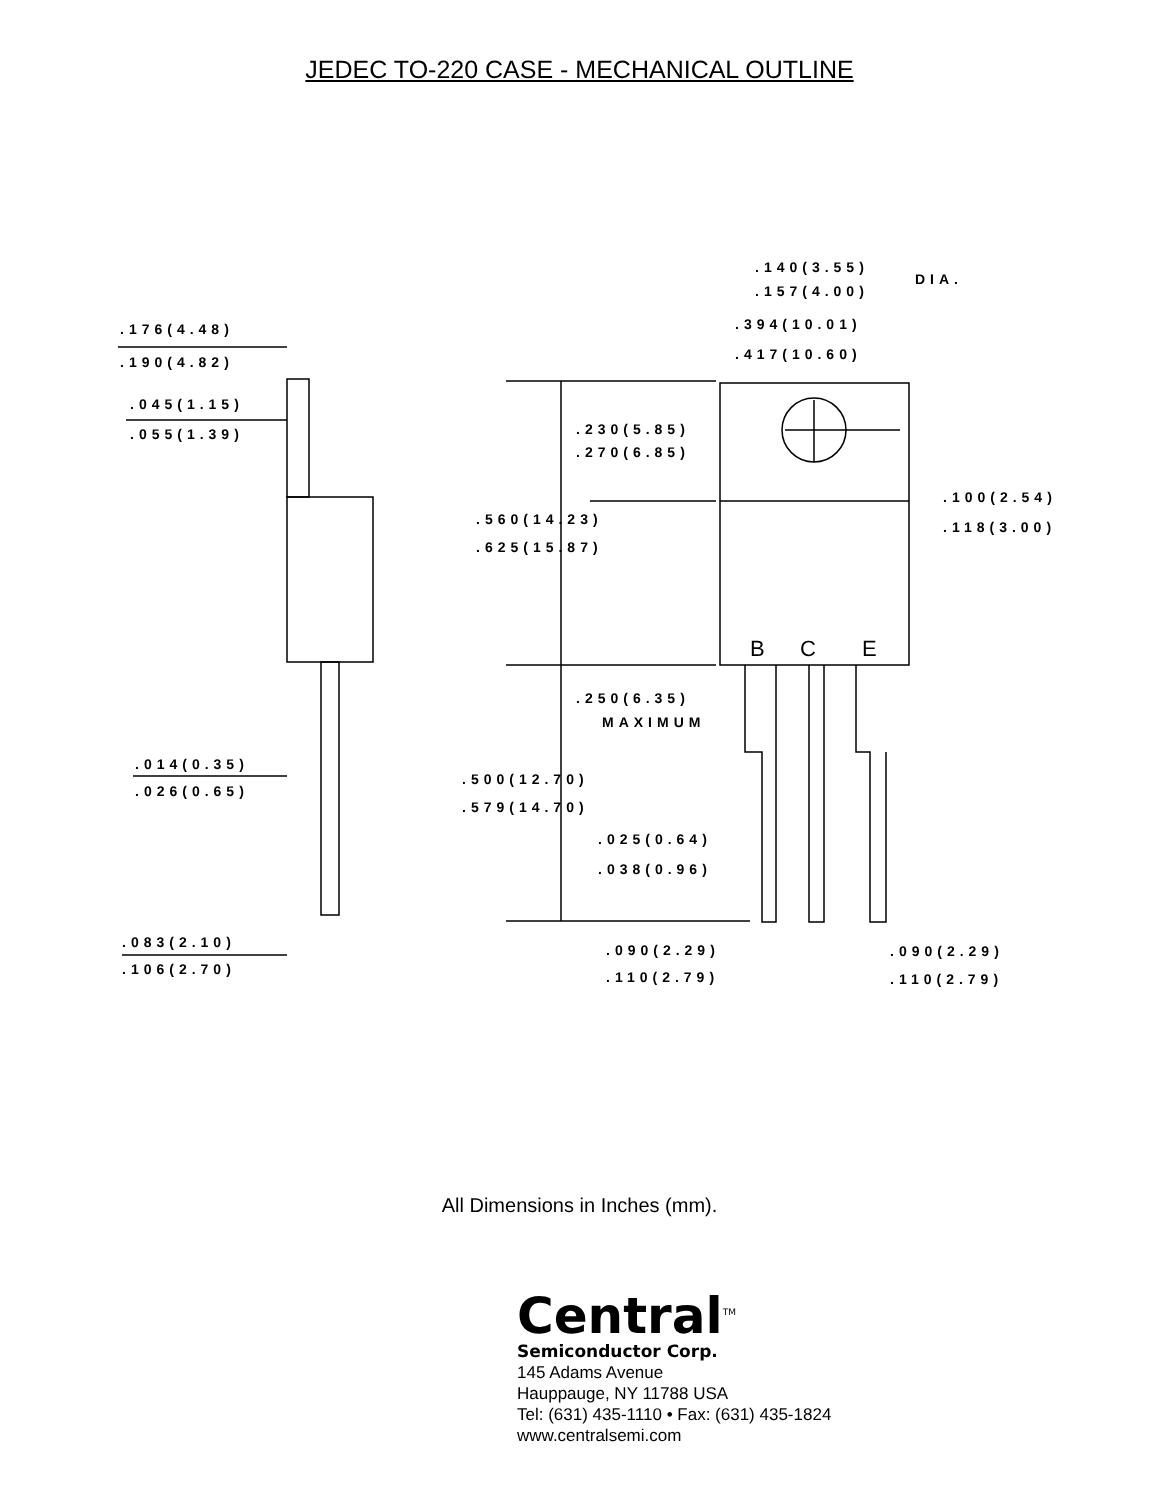JEDEC TO-220 CASE - MECHANICAL OUTLINE
.140(3.55)
.157(4.00)
DIA.
.394(10.01)
.417(10.60)
.176(4.48)
.190(4.82)
.045(1.15)
.055(1.39)
.230(5.85)
.270(6.85)
.100(2.54)
.118(3.00)
.560(14.23)
.625(15.87)
.250(6.35)
MAXIMUM
.014(0.35)
.026(0.65)
.500(12.70)
.579(14.70)
.025(0.64)
.038(0.96)
.083(2.10)
.106(2.70)
.090(2.29)
.110(2.79)
.090(2.29)
.110(2.79)
B
C
E
All Dimensions in Inches (mm).
Central<sup>TM</sup>
Semiconductor Corp.
145 Adams Avenue
Hauppauge, NY 11788 USA
Tel: (631) 435-1110 • Fax: (631) 435-1824
www.centralsemi.com